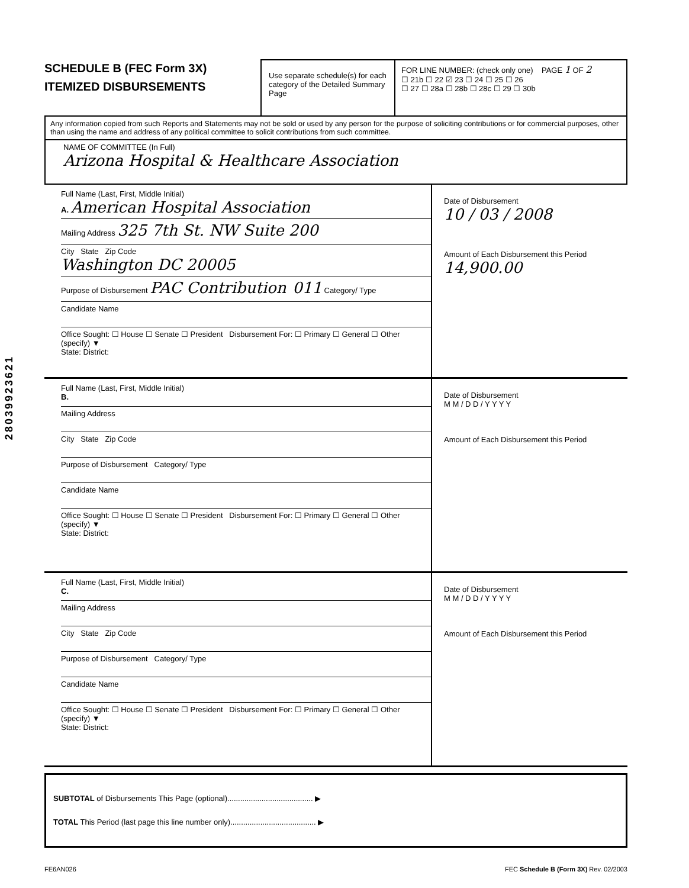28039923621
SCHEDULE B (FEC Form 3X)
ITEMIZED DISBURSEMENTS
Use separate schedule(s) for each category of the Detailed Summary Page
FOR LINE NUMBER: (check only one) PAGE 1 OF 2
☐ 21b ☐ 22 ☑ 23 ☐ 24 ☐ 25 ☐ 26
☐ 27 ☐ 28a ☐ 28b ☐ 28c ☐ 29 ☐ 30b
Any information copied from such Reports and Statements may not be sold or used by any person for the purpose of soliciting contributions or for commercial purposes, other than using the name and address of any political committee to solicit contributions from such committee.
NAME OF COMMITTEE (In Full)
Arizona Hospital & Healthcare Association
Full Name (Last, First, Middle Initial)
A. American Hospital Association
Mailing Address 325 7th St. NW Suite 200
City State Zip Code
Washington DC 20005
Purpose of Disbursement PAC Contribution 011 Category/ Type
Candidate Name
Office Sought: ☐ House ☐ Senate ☐ President Disbursement For: ☐ Primary ☐ General ☐ Other (specify) ▼
State: District:
Date of Disbursement
10 / 03 / 2008
Amount of Each Disbursement this Period
14,900.00
Full Name (Last, First, Middle Initial)
B.
Mailing Address
City State Zip Code
Purpose of Disbursement Category/ Type
Candidate Name
Office Sought: ☐ House ☐ Senate ☐ President Disbursement For: ☐ Primary ☐ General ☐ Other (specify) ▼
State: District:
Date of Disbursement
M M / D D / Y Y Y Y
Amount of Each Disbursement this Period
Full Name (Last, First, Middle Initial)
C.
Mailing Address
City State Zip Code
Purpose of Disbursement Category/ Type
Candidate Name
Office Sought: ☐ House ☐ Senate ☐ President Disbursement For: ☐ Primary ☐ General ☐ Other (specify) ▼
State: District:
Date of Disbursement
M M / D D / Y Y Y Y
Amount of Each Disbursement this Period
SUBTOTAL of Disbursements This Page (optional)........................................ ▶
TOTAL This Period (last page this line number only)........................................ ▶
FE6AN026 FEC Schedule B (Form 3X) Rev. 02/2003